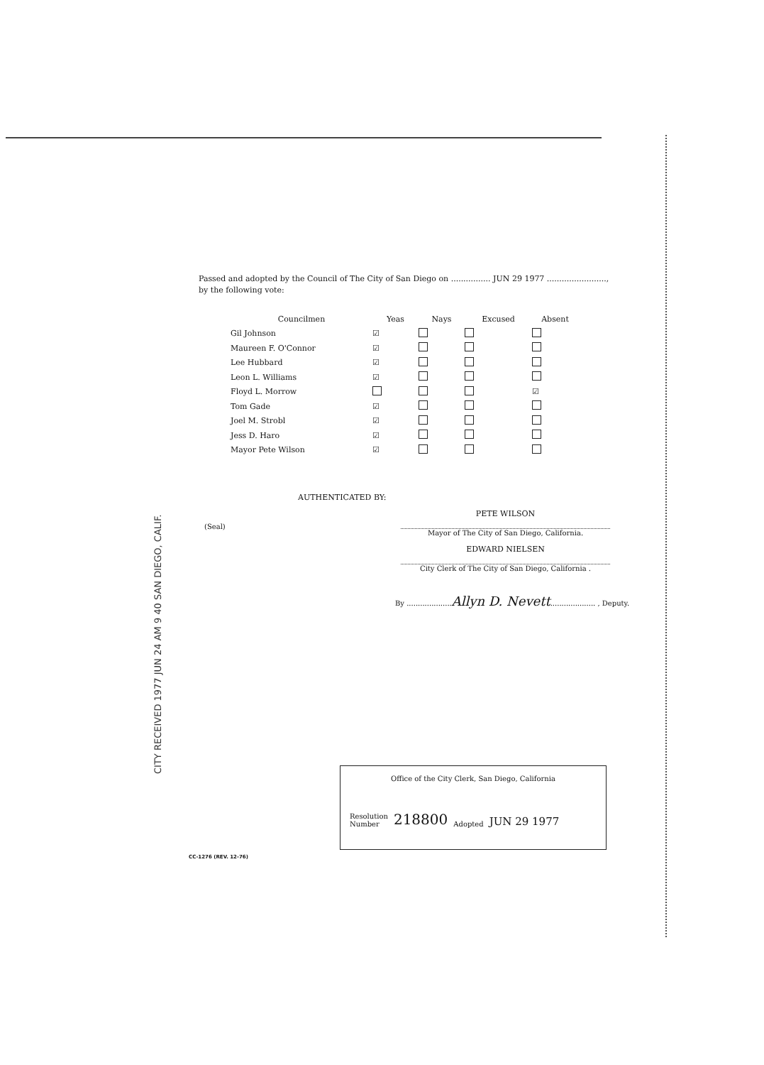Passed and adopted by the Council of The City of San Diego on ................ JUN 29 1977 ........................,
by the following vote:
| Councilmen | Yeas | Nays | Excused | Absent |
| --- | --- | --- | --- | --- |
| Gil Johnson | ☑ | | | |
| Maureen F. O'Connor | ☑ | | | |
| Lee Hubbard | ☑ | | | |
| Leon L. Williams | ☑ | | | |
| Floyd L. Morrow | | | | ☑ |
| Tom Gade | ☑ | | | |
| Joel M. Strobl | ☑ | | | |
| Jess D. Haro | ☑ | | | |
| Mayor Pete Wilson | ☑ | | | |
AUTHENTICATED BY:
PETE WILSON
Mayor of The City of San Diego, California.
(Seal)
EDWARD NIELSEN
City Clerk of The City of San Diego, California .
By ....................Allyn D. Nevett.................... , Deputy.
CITY RECEIVED 1977 JUN 24 AM 9 40 SAN DIEGO, CALIF.
Office of the City Clerk, San Diego, California
Resolution
Number 218800 Adopted JUN 29 1977
CC-1276 (REV. 12-76)